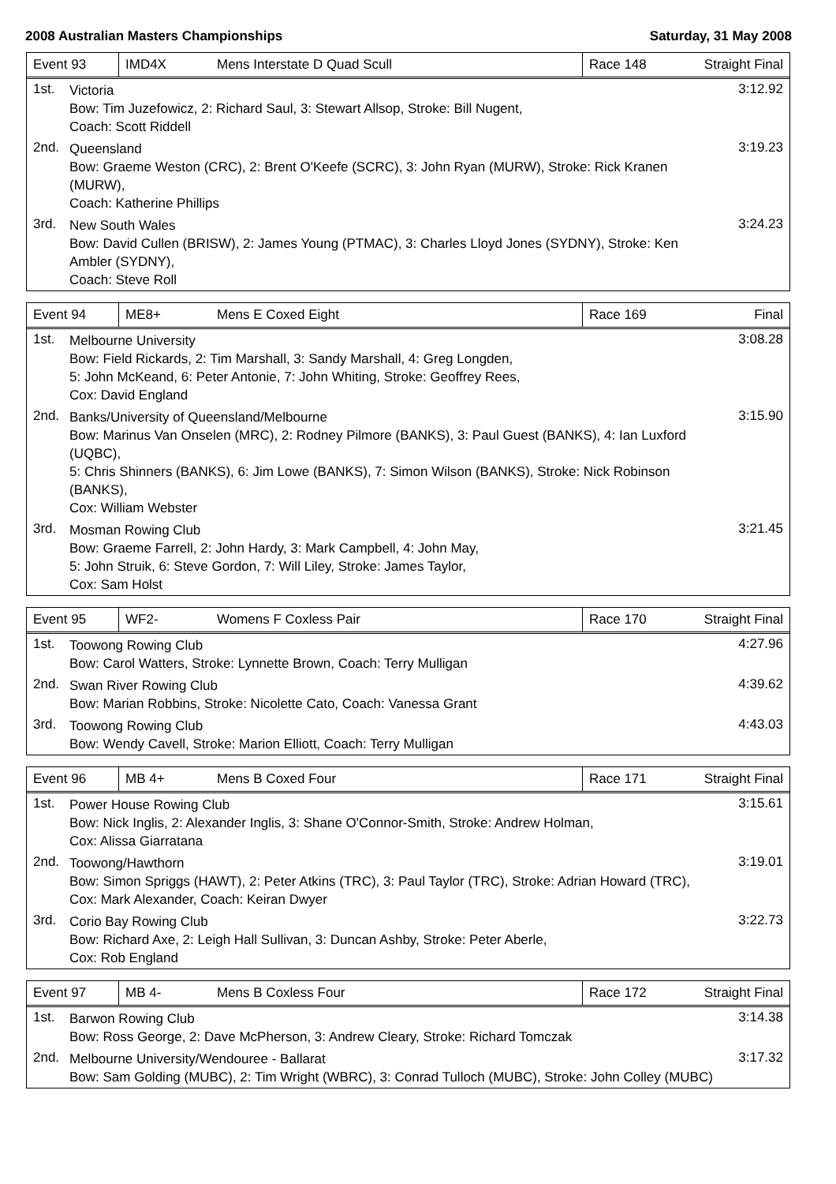2008 Australian Masters Championships Saturday, 31 May 2008
| Event 93 | IMD4X | Mens Interstate D Quad Scull | Race 148 | Straight Final |
1st.
Victoria
Bow: Tim Juzefowicz, 2: Richard Saul, 3: Stewart Allsop, Stroke: Bill Nugent,
Coach: Scott Riddell
3:12.92
2nd.
Queensland
Bow: Graeme Weston (CRC), 2: Brent O'Keefe (SCRC), 3: John Ryan (MURW), Stroke: Rick Kranen (MURW),
Coach: Katherine Phillips
3:19.23
3rd.
New South Wales
Bow: David Cullen (BRISW), 2: James Young (PTMAC), 3: Charles Lloyd Jones (SYDNY), Stroke: Ken Ambler (SYDNY),
Coach: Steve Roll
3:24.23
| Event 94 | ME8+ | Mens E Coxed Eight | Race 169 | Final |
1st.
Melbourne University
Bow: Field Rickards, 2: Tim Marshall, 3: Sandy Marshall, 4: Greg Longden,
5: John McKeand, 6: Peter Antonie, 7: John Whiting, Stroke: Geoffrey Rees,
Cox: David England
3:08.28
2nd.
Banks/University of Queensland/Melbourne
Bow: Marinus Van Onselen (MRC), 2: Rodney Pilmore (BANKS), 3: Paul Guest (BANKS), 4: Ian Luxford (UQBC),
5: Chris Shinners (BANKS), 6: Jim Lowe (BANKS), 7: Simon Wilson (BANKS), Stroke: Nick Robinson (BANKS),
Cox: William Webster
3:15.90
3rd.
Mosman Rowing Club
Bow: Graeme Farrell, 2: John Hardy, 3: Mark Campbell, 4: John May,
5: John Struik, 6: Steve Gordon, 7: Will Liley, Stroke: James Taylor,
Cox: Sam Holst
3:21.45
| Event 95 | WF2- | Womens F Coxless Pair | Race 170 | Straight Final |
1st.
Toowong Rowing Club
Bow: Carol Watters, Stroke: Lynnette Brown, Coach: Terry Mulligan
4:27.96
2nd.
Swan River Rowing Club
Bow: Marian Robbins, Stroke: Nicolette Cato, Coach: Vanessa Grant
4:39.62
3rd.
Toowong Rowing Club
Bow: Wendy Cavell, Stroke: Marion Elliott, Coach: Terry Mulligan
4:43.03
| Event 96 | MB 4+ | Mens B Coxed Four | Race 171 | Straight Final |
1st.
Power House Rowing Club
Bow: Nick Inglis, 2: Alexander Inglis, 3: Shane O'Connor-Smith, Stroke: Andrew Holman,
Cox: Alissa Giarratana
3:15.61
2nd.
Toowong/Hawthorn
Bow: Simon Spriggs (HAWT), 2: Peter Atkins (TRC), 3: Paul Taylor (TRC), Stroke: Adrian Howard (TRC),
Cox: Mark Alexander, Coach: Keiran Dwyer
3:19.01
3rd.
Corio Bay Rowing Club
Bow: Richard Axe, 2: Leigh Hall Sullivan, 3: Duncan Ashby, Stroke: Peter Aberle,
Cox: Rob England
3:22.73
| Event 97 | MB 4- | Mens B Coxless Four | Race 172 | Straight Final |
1st.
Barwon Rowing Club
Bow: Ross George, 2: Dave McPherson, 3: Andrew Cleary, Stroke: Richard Tomczak
3:14.38
2nd.
Melbourne University/Wendouree - Ballarat
Bow: Sam Golding (MUBC), 2: Tim Wright (WBRC), 3: Conrad Tulloch (MUBC), Stroke: John Colley (MUBC)
3:17.32